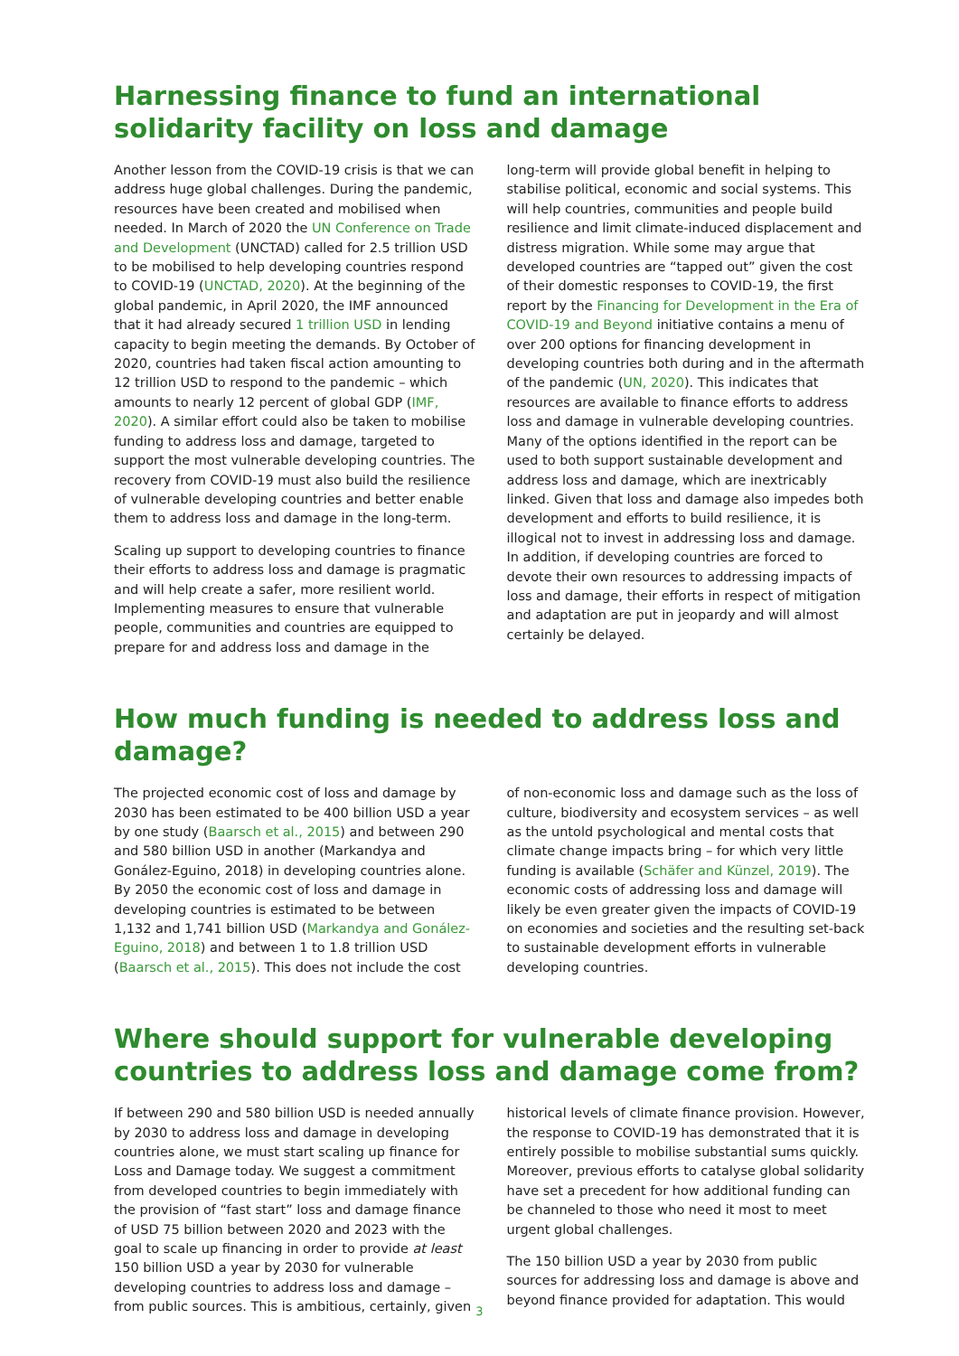Harnessing finance to fund an international solidarity facility on loss and damage
Another lesson from the COVID-19 crisis is that we can address huge global challenges. During the pandemic, resources have been created and mobilised when needed. In March of 2020 the UN Conference on Trade and Development (UNCTAD) called for 2.5 trillion USD to be mobilised to help developing countries respond to COVID-19 (UNCTAD, 2020). At the beginning of the global pandemic, in April 2020, the IMF announced that it had already secured 1 trillion USD in lending capacity to begin meeting the demands. By October of 2020, countries had taken fiscal action amounting to 12 trillion USD to respond to the pandemic – which amounts to nearly 12 percent of global GDP (IMF, 2020). A similar effort could also be taken to mobilise funding to address loss and damage, targeted to support the most vulnerable developing countries. The recovery from COVID-19 must also build the resilience of vulnerable developing countries and better enable them to address loss and damage in the long-term.
Scaling up support to developing countries to finance their efforts to address loss and damage is pragmatic and will help create a safer, more resilient world. Implementing measures to ensure that vulnerable people, communities and countries are equipped to prepare for and address loss and damage in the
long-term will provide global benefit in helping to stabilise political, economic and social systems. This will help countries, communities and people build resilience and limit climate-induced displacement and distress migration. While some may argue that developed countries are “tapped out” given the cost of their domestic responses to COVID-19, the first report by the Financing for Development in the Era of COVID-19 and Beyond initiative contains a menu of over 200 options for financing development in developing countries both during and in the aftermath of the pandemic (UN, 2020). This indicates that resources are available to finance efforts to address loss and damage in vulnerable developing countries. Many of the options identified in the report can be used to both support sustainable development and address loss and damage, which are inextricably linked. Given that loss and damage also impedes both development and efforts to build resilience, it is illogical not to invest in addressing loss and damage. In addition, if developing countries are forced to devote their own resources to addressing impacts of loss and damage, their efforts in respect of mitigation and adaptation are put in jeopardy and will almost certainly be delayed.
How much funding is needed to address loss and damage?
The projected economic cost of loss and damage by 2030 has been estimated to be 400 billion USD a year by one study (Baarsch et al., 2015) and between 290 and 580 billion USD in another (Markandya and Gonález-Eguino, 2018) in developing countries alone. By 2050 the economic cost of loss and damage in developing countries is estimated to be between 1,132 and 1,741 billion USD (Markandya and Gonález-Eguino, 2018) and between 1 to 1.8 trillion USD (Baarsch et al., 2015). This does not include the cost
of non-economic loss and damage such as the loss of culture, biodiversity and ecosystem services – as well as the untold psychological and mental costs that climate change impacts bring – for which very little funding is available (Schäfer and Künzel, 2019). The economic costs of addressing loss and damage will likely be even greater given the impacts of COVID-19 on economies and societies and the resulting set-back to sustainable development efforts in vulnerable developing countries.
Where should support for vulnerable developing countries to address loss and damage come from?
If between 290 and 580 billion USD is needed annually by 2030 to address loss and damage in developing countries alone, we must start scaling up finance for Loss and Damage today. We suggest a commitment from developed countries to begin immediately with the provision of “fast start” loss and damage finance of USD 75 billion between 2020 and 2023 with the goal to scale up financing in order to provide at least 150 billion USD a year by 2030 for vulnerable developing countries to address loss and damage – from public sources. This is ambitious, certainly, given
historical levels of climate finance provision. However, the response to COVID-19 has demonstrated that it is entirely possible to mobilise substantial sums quickly. Moreover, previous efforts to catalyse global solidarity have set a precedent for how additional funding can be channeled to those who need it most to meet urgent global challenges.
The 150 billion USD a year by 2030 from public sources for addressing loss and damage is above and beyond finance provided for adaptation. This would
3